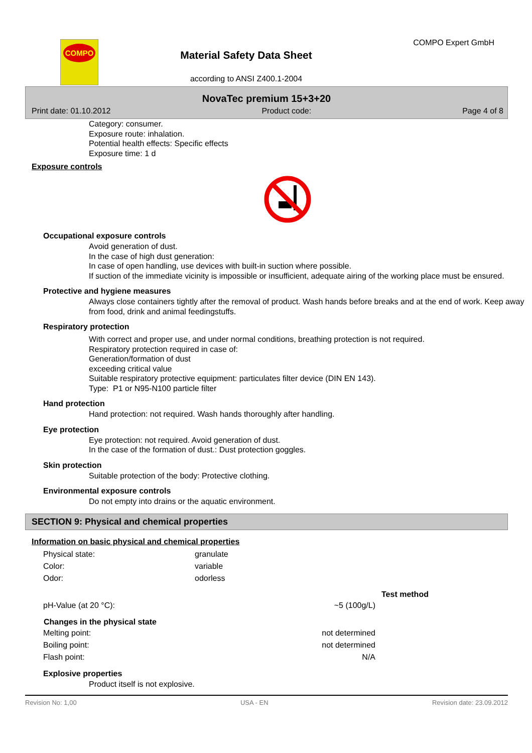COMPO
Material Safety Data Sheet
according to ANSI Z400.1-2004
COMPO Expert GmbH
NovaTec premium 15+3+20
Print date: 01.10.2012 Product code: Page 4 of 8
Category: consumer.
Exposure route: inhalation.
Potential health effects: Specific effects
Exposure time: 1 d
Exposure controls
Occupational exposure controls
Avoid generation of dust.
In the case of high dust generation:
In case of open handling, use devices with built-in suction where possible.
If suction of the immediate vicinity is impossible or insufficient, adequate airing of the working place must be ensured.
Protective and hygiene measures
Always close containers tightly after the removal of product. Wash hands before breaks and at the end of work. Keep away from food, drink and animal feedingstuffs.
Respiratory protection
With correct and proper use, and under normal conditions, breathing protection is not required.
Respiratory protection required in case of:
Generation/formation of dust
exceeding critical value
Suitable respiratory protective equipment: particulates filter device (DIN EN 143).
Type: P1 or N95-N100 particle filter
Hand protection
Hand protection: not required. Wash hands thoroughly after handling.
Eye protection
Eye protection: not required. Avoid generation of dust.
In the case of the formation of dust.: Dust protection goggles.
Skin protection
Suitable protection of the body: Protective clothing.
Environmental exposure controls
Do not empty into drains or the aquatic environment.
SECTION 9: Physical and chemical properties
Information on basic physical and chemical properties
| Physical state: | granulate |
| Color: | variable |
| Odor: | odorless |
| | | Test method |
| pH-Value (at 20 °C): | ~5 (100g/L) | |
| Changes in the physical state | | |
| Melting point: | not determined | |
| Boiling point: | not determined | |
| Flash point: | N/A | |
Explosive properties
Product itself is not explosive.
Revision No: 1,00 USA - EN Revision date: 23.09.2012